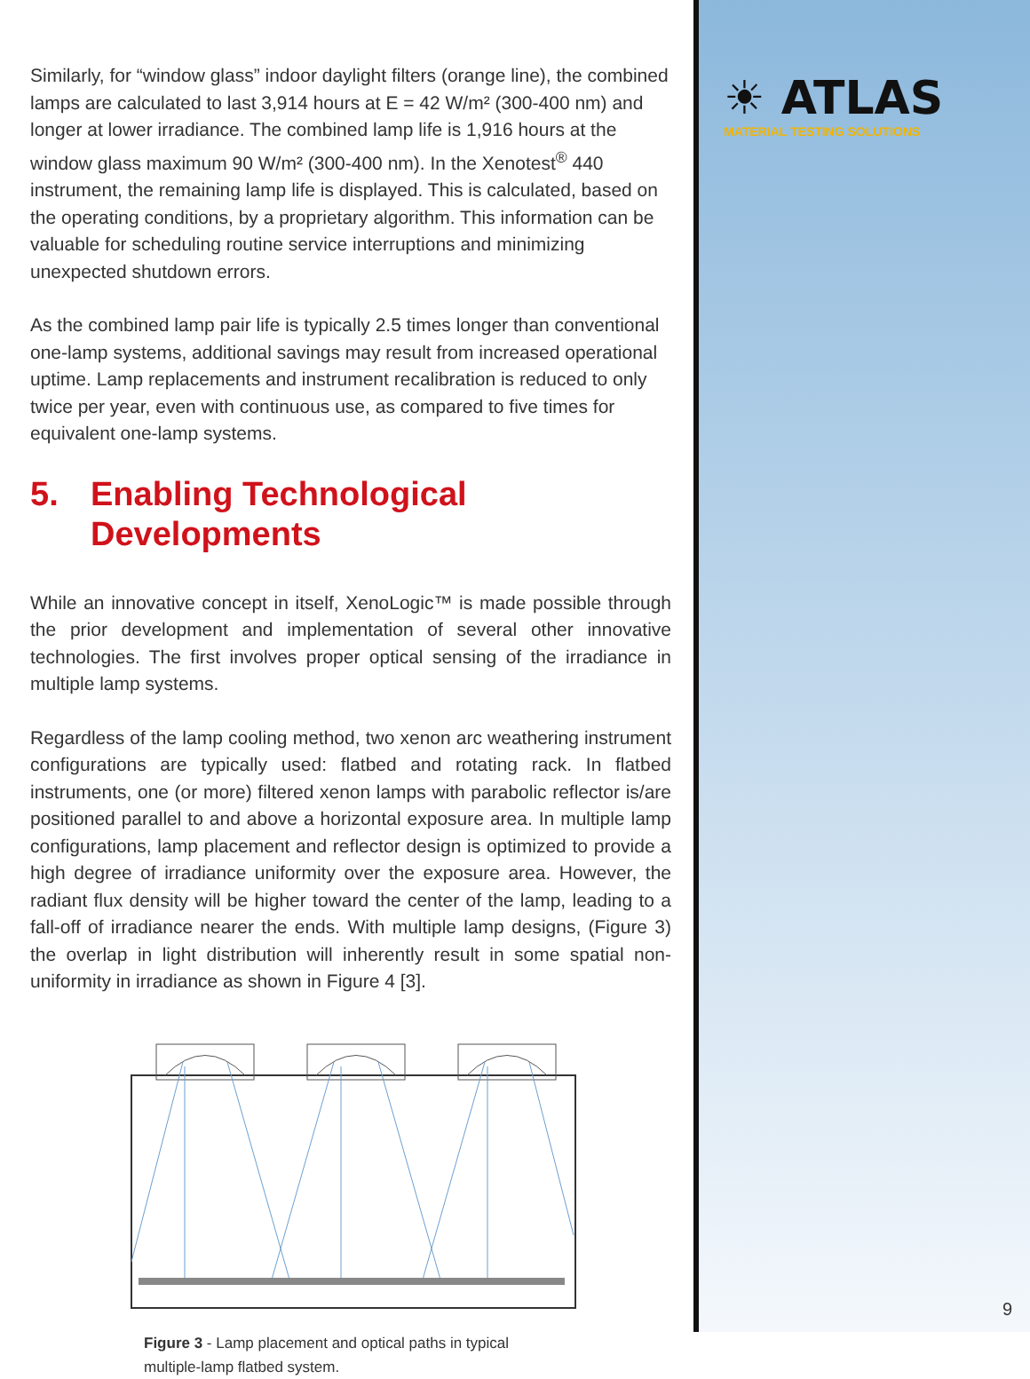Similarly, for “window glass” indoor daylight filters (orange line), the combined lamps are calculated to last 3,914 hours at E = 42 W/m² (300-400 nm) and longer at lower irradiance. The combined lamp life is 1,916 hours at the window glass maximum 90 W/m² (300-400 nm). In the Xenotest<sup>®</sup> 440 instrument, the remaining lamp life is displayed. This is calculated, based on the operating conditions, by a proprietary algorithm. This information can be valuable for scheduling routine service interruptions and minimizing unexpected shutdown errors.
As the combined lamp pair life is typically 2.5 times longer than conventional one-lamp systems, additional savings may result from increased operational uptime. Lamp replacements and instrument recalibration is reduced to only twice per year, even with continuous use, as compared to five times for equivalent one-lamp systems.
5. Enabling Technological
Developments
While an innovative concept in itself, XenoLogic™ is made possible through the prior development and implementation of several other innovative technologies. The first involves proper optical sensing of the irradiance in multiple lamp systems.
Regardless of the lamp cooling method, two xenon arc weathering instrument configurations are typically used: flatbed and rotating rack. In flatbed instruments, one (or more) filtered xenon lamps with parabolic reflector is/are positioned parallel to and above a horizontal exposure area. In multiple lamp configurations, lamp placement and reflector design is optimized to provide a high degree of irradiance uniformity over the exposure area. However, the radiant flux density will be higher toward the center of the lamp, leading to a fall-off of irradiance nearer the ends. With multiple lamp designs, (Figure 3) the overlap in light distribution will inherently result in some spatial non-uniformity in irradiance as shown in Figure 4 [3].
Figure 3 - Lamp placement and optical paths in typical multiple-lamp flatbed system.
☀ ATLAS
MATERIAL TESTING SOLUTIONS
9